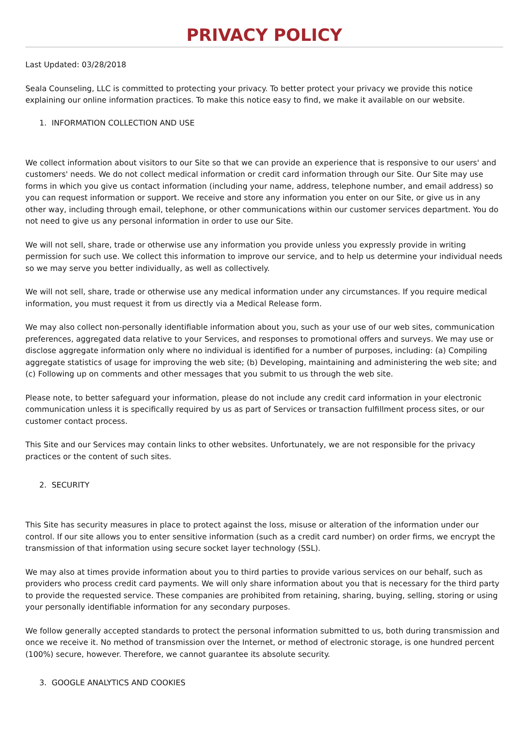PRIVACY POLICY
Last Updated: 03/28/2018
Seala Counseling, LLC is committed to protecting your privacy. To better protect your privacy we provide this notice explaining our online information practices. To make this notice easy to find, we make it available on our website.
1. INFORMATION COLLECTION AND USE
We collect information about visitors to our Site so that we can provide an experience that is responsive to our users' and customers' needs. We do not collect medical information or credit card information through our Site. Our Site may use forms in which you give us contact information (including your name, address, telephone number, and email address) so you can request information or support. We receive and store any information you enter on our Site, or give us in any other way, including through email, telephone, or other communications within our customer services department. You do not need to give us any personal information in order to use our Site.
We will not sell, share, trade or otherwise use any information you provide unless you expressly provide in writing permission for such use. We collect this information to improve our service, and to help us determine your individual needs so we may serve you better individually, as well as collectively.
We will not sell, share, trade or otherwise use any medical information under any circumstances. If you require medical information, you must request it from us directly via a Medical Release form.
We may also collect non-personally identifiable information about you, such as your use of our web sites, communication preferences, aggregated data relative to your Services, and responses to promotional offers and surveys. We may use or disclose aggregate information only where no individual is identified for a number of purposes, including: (a) Compiling aggregate statistics of usage for improving the web site; (b) Developing, maintaining and administering the web site; and (c) Following up on comments and other messages that you submit to us through the web site.
Please note, to better safeguard your information, please do not include any credit card information in your electronic communication unless it is specifically required by us as part of Services or transaction fulfillment process sites, or our customer contact process.
This Site and our Services may contain links to other websites. Unfortunately, we are not responsible for the privacy practices or the content of such sites.
2. SECURITY
This Site has security measures in place to protect against the loss, misuse or alteration of the information under our control. If our site allows you to enter sensitive information (such as a credit card number) on order firms, we encrypt the transmission of that information using secure socket layer technology (SSL).
We may also at times provide information about you to third parties to provide various services on our behalf, such as providers who process credit card payments. We will only share information about you that is necessary for the third party to provide the requested service. These companies are prohibited from retaining, sharing, buying, selling, storing or using your personally identifiable information for any secondary purposes.
We follow generally accepted standards to protect the personal information submitted to us, both during transmission and once we receive it. No method of transmission over the Internet, or method of electronic storage, is one hundred percent (100%) secure, however. Therefore, we cannot guarantee its absolute security.
3. GOOGLE ANALYTICS AND COOKIES